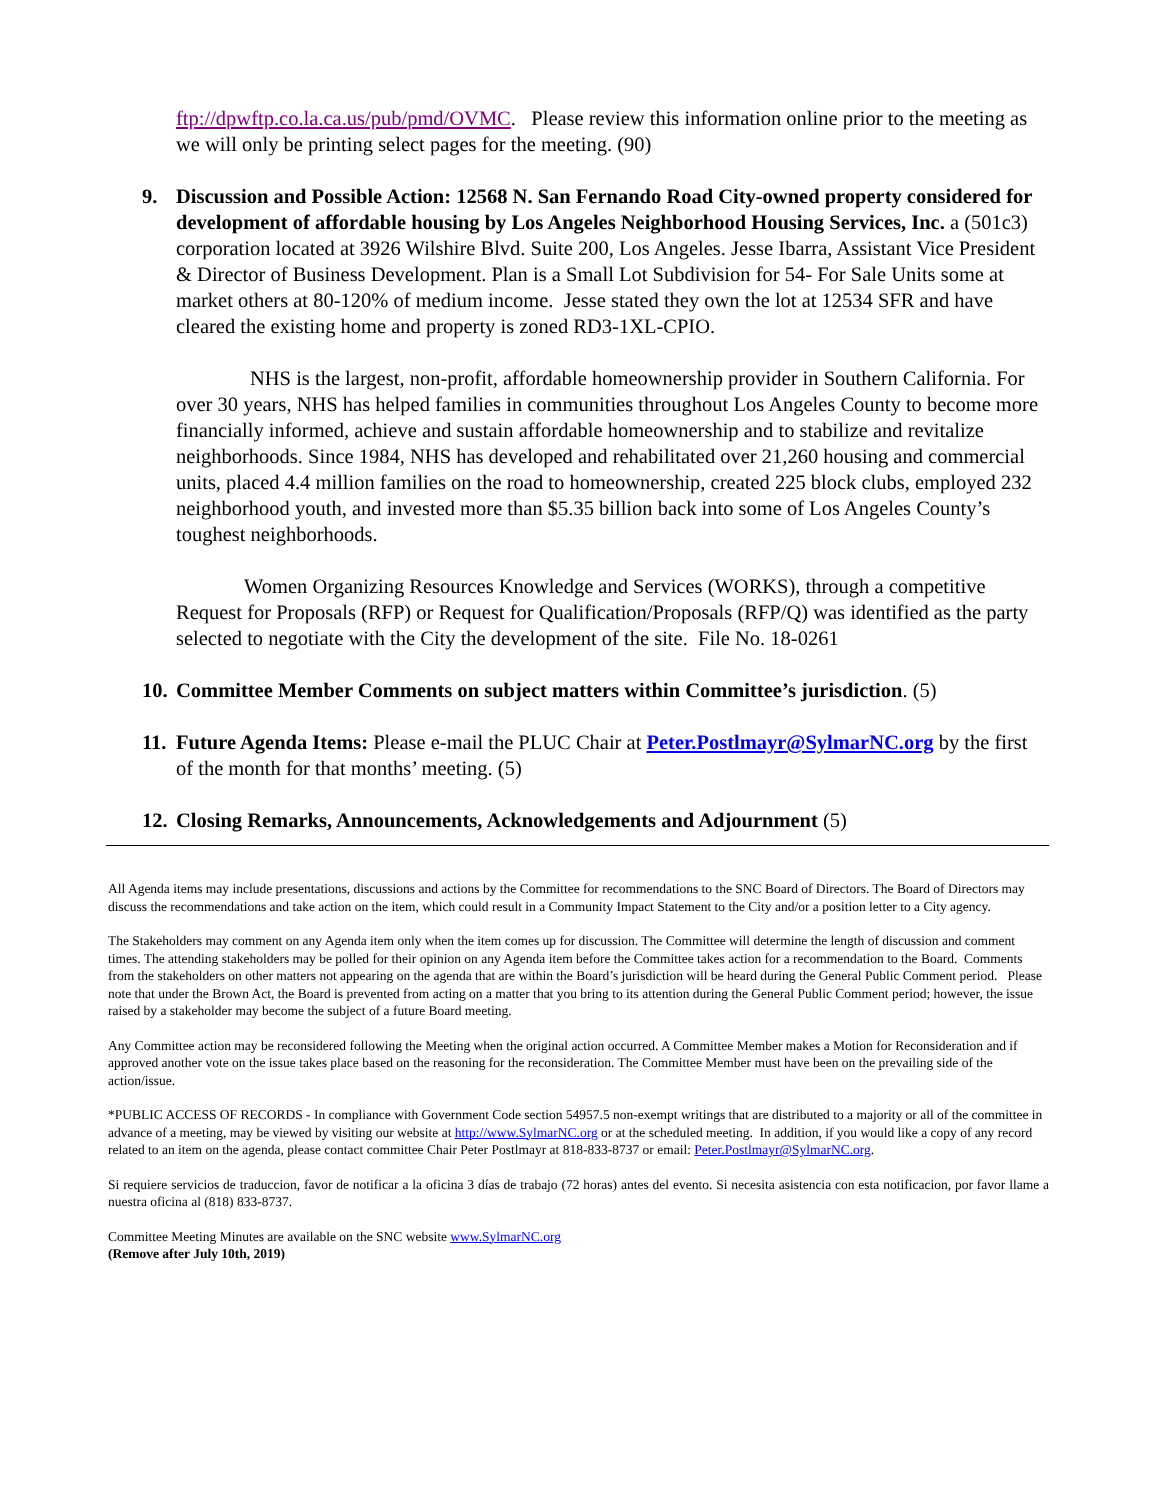ftp://dpwftp.co.la.ca.us/pub/pmd/OVMC. Please review this information online prior to the meeting as we will only be printing select pages for the meeting. (90)
9. Discussion and Possible Action: 12568 N. San Fernando Road City-owned property considered for development of affordable housing by Los Angeles Neighborhood Housing Services, Inc. a (501c3) corporation located at 3926 Wilshire Blvd. Suite 200, Los Angeles. Jesse Ibarra, Assistant Vice President & Director of Business Development. Plan is a Small Lot Subdivision for 54- For Sale Units some at market others at 80-120% of medium income. Jesse stated they own the lot at 12534 SFR and have cleared the existing home and property is zoned RD3-1XL-CPIO.
NHS is the largest, non-profit, affordable homeownership provider in Southern California. For over 30 years, NHS has helped families in communities throughout Los Angeles County to become more financially informed, achieve and sustain affordable homeownership and to stabilize and revitalize neighborhoods. Since 1984, NHS has developed and rehabilitated over 21,260 housing and commercial units, placed 4.4 million families on the road to homeownership, created 225 block clubs, employed 232 neighborhood youth, and invested more than $5.35 billion back into some of Los Angeles County’s toughest neighborhoods.
Women Organizing Resources Knowledge and Services (WORKS), through a competitive Request for Proposals (RFP) or Request for Qualification/Proposals (RFP/Q) was identified as the party selected to negotiate with the City the development of the site. File No. 18-0261
10.
Committee Member Comments on subject matters within Committee’s jurisdiction. (5)
11.
Future Agenda Items: Please e-mail the PLUC Chair at Peter.Postlmayr@SylmarNC.org by the first of the month for that months’ meeting. (5)
12.
Closing Remarks, Announcements, Acknowledgements and Adjournment (5)
All Agenda items may include presentations, discussions and actions by the Committee for recommendations to the SNC Board of Directors. The Board of Directors may discuss the recommendations and take action on the item, which could result in a Community Impact Statement to the City and/or a position letter to a City agency.
The Stakeholders may comment on any Agenda item only when the item comes up for discussion. The Committee will determine the length of discussion and comment times. The attending stakeholders may be polled for their opinion on any Agenda item before the Committee takes action for a recommendation to the Board. Comments from the stakeholders on other matters not appearing on the agenda that are within the Board’s jurisdiction will be heard during the General Public Comment period. Please note that under the Brown Act, the Board is prevented from acting on a matter that you bring to its attention during the General Public Comment period; however, the issue raised by a stakeholder may become the subject of a future Board meeting.
Any Committee action may be reconsidered following the Meeting when the original action occurred. A Committee Member makes a Motion for Reconsideration and if approved another vote on the issue takes place based on the reasoning for the reconsideration. The Committee Member must have been on the prevailing side of the action/issue.
*PUBLIC ACCESS OF RECORDS - In compliance with Government Code section 54957.5 non-exempt writings that are distributed to a majority or all of the committee in advance of a meeting, may be viewed by visiting our website at http://www.SylmarNC.org or at the scheduled meeting. In addition, if you would like a copy of any record related to an item on the agenda, please contact committee Chair Peter Postlmayr at 818-833-8737 or email: Peter.Postlmayr@SylmarNC.org.
Si requiere servicios de traduccion, favor de notificar a la oficina 3 días de trabajo (72 horas) antes del evento. Si necesita asistencia con esta notificacion, por favor llame a nuestra oficina al (818) 833-8737.
Committee Meeting Minutes are available on the SNC website www.SylmarNC.org
(Remove after July 10th, 2019)